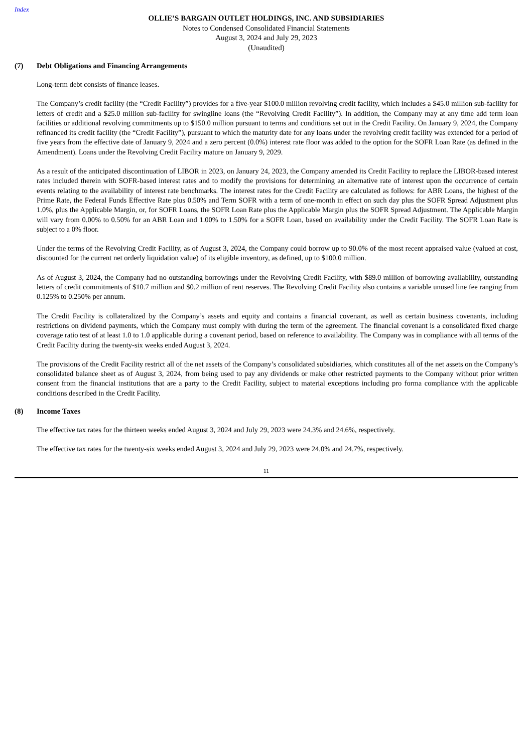Index
OLLIE’S BARGAIN OUTLET HOLDINGS, INC. AND SUBSIDIARIES
Notes to Condensed Consolidated Financial Statements
August 3, 2024 and July 29, 2023
(Unaudited)
(7) Debt Obligations and Financing Arrangements
Long-term debt consists of finance leases.
The Company’s credit facility (the “Credit Facility”) provides for a five-year $100.0 million revolving credit facility, which includes a $45.0 million sub-facility for letters of credit and a $25.0 million sub-facility for swingline loans (the “Revolving Credit Facility”). In addition, the Company may at any time add term loan facilities or additional revolving commitments up to $150.0 million pursuant to terms and conditions set out in the Credit Facility. On January 9, 2024, the Company refinanced its credit facility (the “Credit Facility”), pursuant to which the maturity date for any loans under the revolving credit facility was extended for a period of five years from the effective date of January 9, 2024 and a zero percent (0.0%) interest rate floor was added to the option for the SOFR Loan Rate (as defined in the Amendment). Loans under the Revolving Credit Facility mature on January 9, 2029.
As a result of the anticipated discontinuation of LIBOR in 2023, on January 24, 2023, the Company amended its Credit Facility to replace the LIBOR-based interest rates included therein with SOFR-based interest rates and to modify the provisions for determining an alternative rate of interest upon the occurrence of certain events relating to the availability of interest rate benchmarks. The interest rates for the Credit Facility are calculated as follows: for ABR Loans, the highest of the Prime Rate, the Federal Funds Effective Rate plus 0.50% and Term SOFR with a term of one-month in effect on such day plus the SOFR Spread Adjustment plus 1.0%, plus the Applicable Margin, or, for SOFR Loans, the SOFR Loan Rate plus the Applicable Margin plus the SOFR Spread Adjustment. The Applicable Margin will vary from 0.00% to 0.50% for an ABR Loan and 1.00% to 1.50% for a SOFR Loan, based on availability under the Credit Facility. The SOFR Loan Rate is subject to a 0% floor.
Under the terms of the Revolving Credit Facility, as of August 3, 2024, the Company could borrow up to 90.0% of the most recent appraised value (valued at cost, discounted for the current net orderly liquidation value) of its eligible inventory, as defined, up to $100.0 million.
As of August 3, 2024, the Company had no outstanding borrowings under the Revolving Credit Facility, with $89.0 million of borrowing availability, outstanding letters of credit commitments of $10.7 million and $0.2 million of rent reserves. The Revolving Credit Facility also contains a variable unused line fee ranging from 0.125% to 0.250% per annum.
The Credit Facility is collateralized by the Company’s assets and equity and contains a financial covenant, as well as certain business covenants, including restrictions on dividend payments, which the Company must comply with during the term of the agreement. The financial covenant is a consolidated fixed charge coverage ratio test of at least 1.0 to 1.0 applicable during a covenant period, based on reference to availability. The Company was in compliance with all terms of the Credit Facility during the twenty-six weeks ended August 3, 2024.
The provisions of the Credit Facility restrict all of the net assets of the Company’s consolidated subsidiaries, which constitutes all of the net assets on the Company’s consolidated balance sheet as of August 3, 2024, from being used to pay any dividends or make other restricted payments to the Company without prior written consent from the financial institutions that are a party to the Credit Facility, subject to material exceptions including pro forma compliance with the applicable conditions described in the Credit Facility.
(8) Income Taxes
The effective tax rates for the thirteen weeks ended August 3, 2024 and July 29, 2023 were 24.3% and 24.6%, respectively.
The effective tax rates for the twenty-six weeks ended August 3, 2024 and July 29, 2023 were 24.0% and 24.7%, respectively.
11